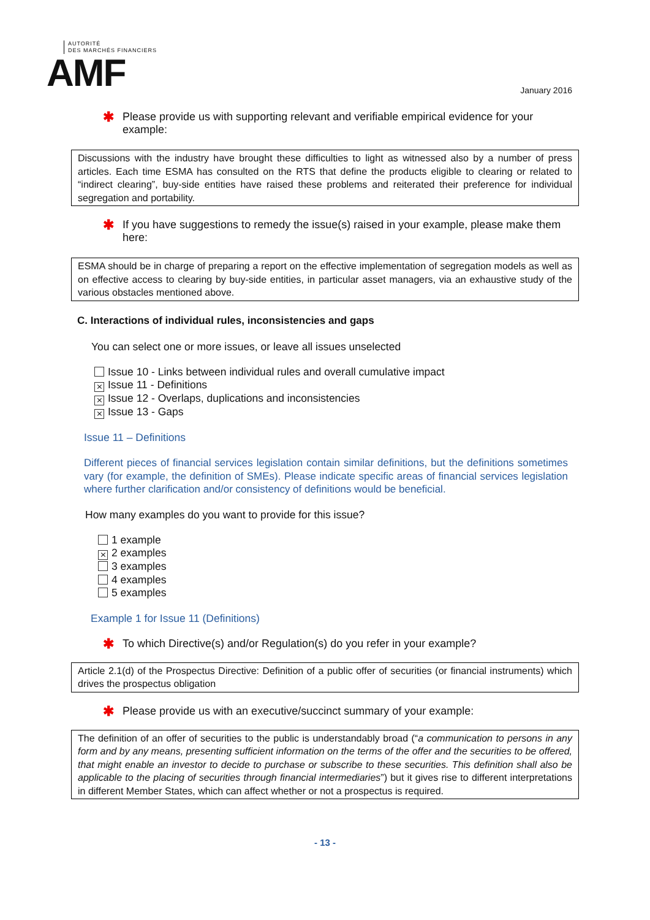AUTORITÉ
DES MARCHÉS FINANCIERS
AMF
January 2016
✱ Please provide us with supporting relevant and verifiable empirical evidence for your example:
Discussions with the industry have brought these difficulties to light as witnessed also by a number of press articles. Each time ESMA has consulted on the RTS that define the products eligible to clearing or related to “indirect clearing”, buy-side entities have raised these problems and reiterated their preference for individual segregation and portability.
✱ If you have suggestions to remedy the issue(s) raised in your example, please make them here:
ESMA should be in charge of preparing a report on the effective implementation of segregation models as well as on effective access to clearing by buy-side entities, in particular asset managers, via an exhaustive study of the various obstacles mentioned above.
C. Interactions of individual rules, inconsistencies and gaps
You can select one or more issues, or leave all issues unselected
Issue 10 - Links between individual rules and overall cumulative impact
⨯ Issue 11 - Definitions
⨯ Issue 12 - Overlaps, duplications and inconsistencies
⨯ Issue 13 - Gaps
Issue 11 – Definitions
Different pieces of financial services legislation contain similar definitions, but the definitions sometimes vary (for example, the definition of SMEs). Please indicate specific areas of financial services legislation where further clarification and/or consistency of definitions would be beneficial.
How many examples do you want to provide for this issue?
1 example
⨯ 2 examples
3 examples
4 examples
5 examples
Example 1 for Issue 11 (Definitions)
✱ To which Directive(s) and/or Regulation(s) do you refer in your example?
Article 2.1(d) of the Prospectus Directive: Definition of a public offer of securities (or financial instruments) which drives the prospectus obligation
✱ Please provide us with an executive/succinct summary of your example:
The definition of an offer of securities to the public is understandably broad (“a communication to persons in any form and by any means, presenting sufficient information on the terms of the offer and the securities to be offered, that might enable an investor to decide to purchase or subscribe to these securities. This definition shall also be applicable to the placing of securities through financial intermediaries”) but it gives rise to different interpretations in different Member States, which can affect whether or not a prospectus is required.
- 13 -